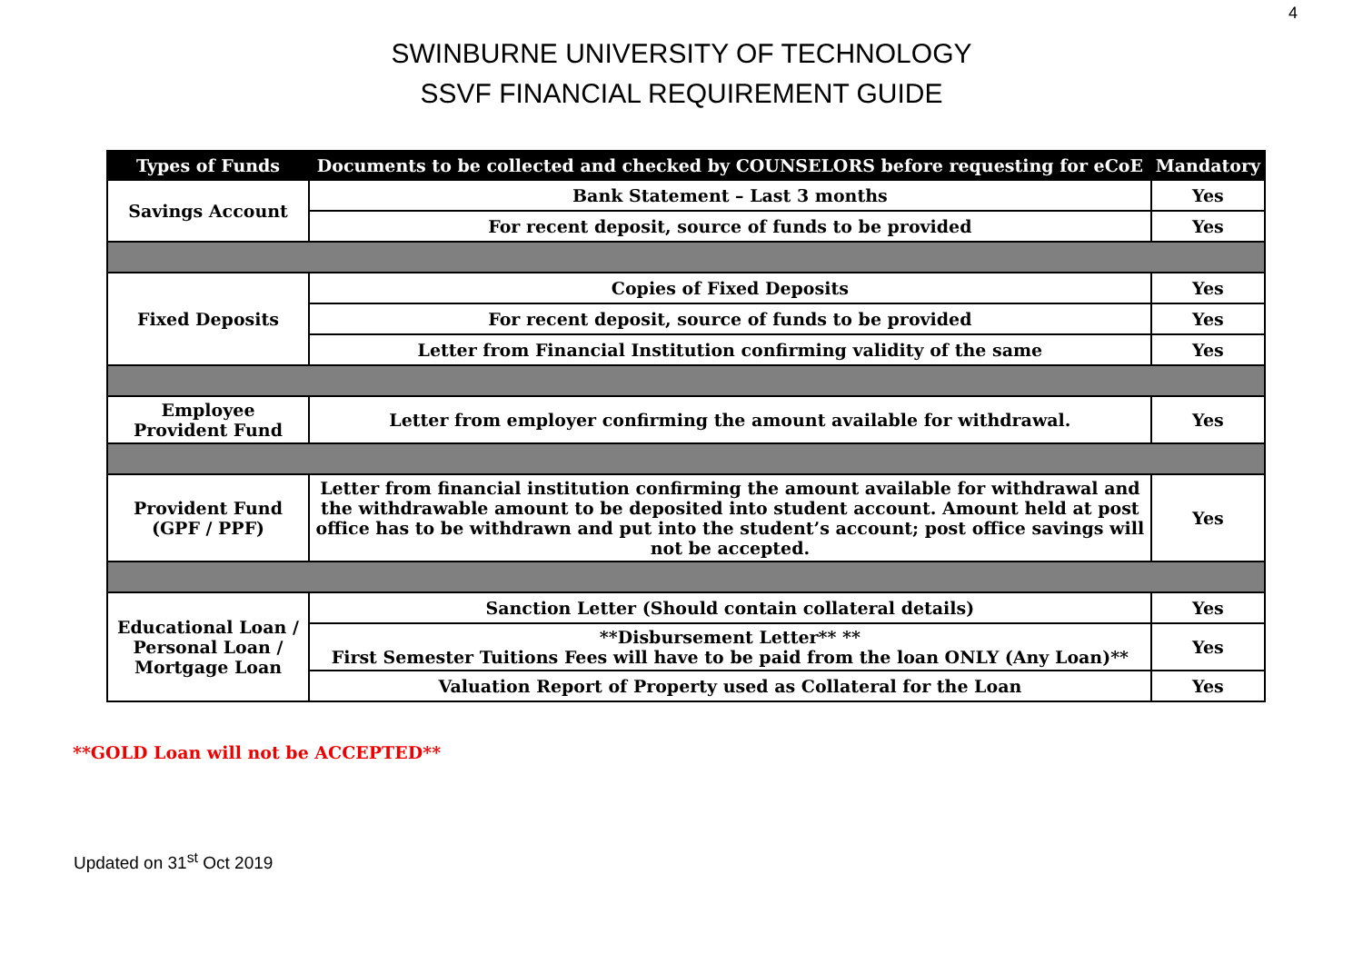4
SWINBURNE UNIVERSITY OF TECHNOLOGY
SSVF FINANCIAL REQUIREMENT GUIDE
| Types of Funds | Documents to be collected and checked by COUNSELORS before requesting for eCoE | Mandatory |
| --- | --- | --- |
| Savings Account | Bank Statement – Last 3 months | Yes |
| | For recent deposit, source of funds to be provided | Yes |
| Fixed Deposits | Copies of Fixed Deposits | Yes |
| | For recent deposit, source of funds to be provided | Yes |
| | Letter from Financial Institution confirming validity of the same | Yes |
| Employee Provident Fund | Letter from employer confirming the amount available for withdrawal. | Yes |
| Provident Fund (GPF / PPF) | Letter from financial institution confirming the amount available for withdrawal and the withdrawable amount to be deposited into student account. Amount held at post office has to be withdrawn and put into the student’s account; post office savings will not be accepted. | Yes |
| Educational Loan / Personal Loan / Mortgage Loan | Sanction Letter (Should contain collateral details) | Yes |
| | **Disbursement Letter** ** First Semester Tuitions Fees will have to be paid from the loan ONLY (Any Loan)** | Yes |
| | Valuation Report of Property used as Collateral for the Loan | Yes |
**GOLD Loan will not be ACCEPTED**
Updated on 31<sup>st</sup> Oct 2019